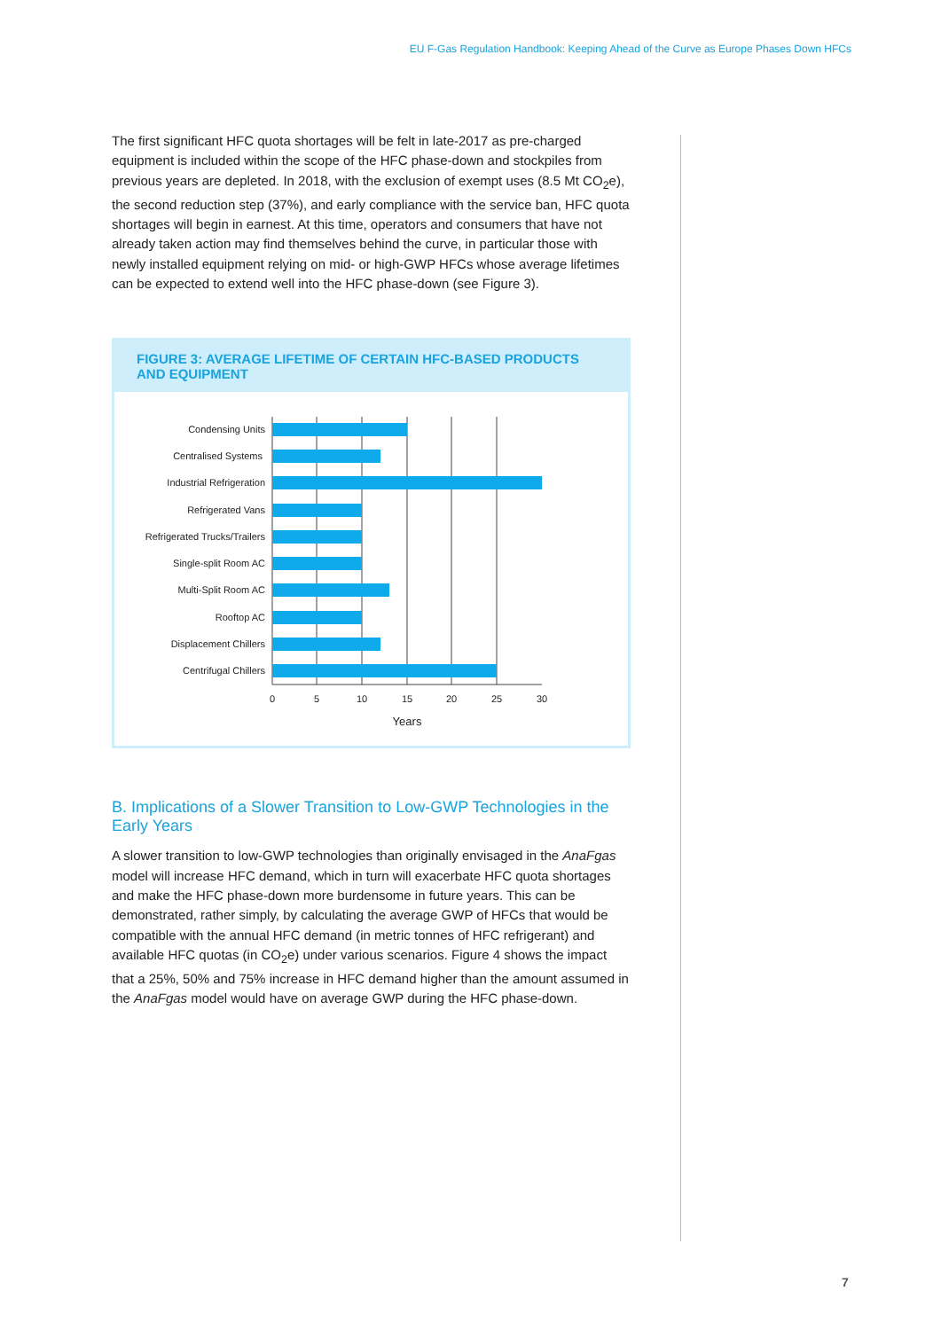EU F-Gas Regulation Handbook: Keeping Ahead of the Curve as Europe Phases Down HFCs
The first significant HFC quota shortages will be felt in late-2017 as pre-charged equipment is included within the scope of the HFC phase-down and stockpiles from previous years are depleted. In 2018, with the exclusion of exempt uses (8.5 Mt CO<sub>2</sub>e), the second reduction step (37%), and early compliance with the service ban, HFC quota shortages will begin in earnest. At this time, operators and consumers that have not already taken action may find themselves behind the curve, in particular those with newly installed equipment relying on mid- or high-GWP HFCs whose average lifetimes can be expected to extend well into the HFC phase-down (see Figure 3).
FIGURE 3: AVERAGE LIFETIME OF CERTAIN HFC-BASED PRODUCTS AND EQUIPMENT
Condensing Units
Centralised Systems
Industrial Refrigeration
Refrigerated Vans
Refrigerated Trucks/Trailers
Single-split Room AC
Multi-Split Room AC
Rooftop AC
Displacement Chillers
Centrifugal Chillers
0
5
10
15
20
25
30
Years
B. Implications of a Slower Transition to Low-GWP Technologies in the Early Years
A slower transition to low-GWP technologies than originally envisaged in the AnaFgas model will increase HFC demand, which in turn will exacerbate HFC quota shortages and make the HFC phase-down more burdensome in future years. This can be demonstrated, rather simply, by calculating the average GWP of HFCs that would be compatible with the annual HFC demand (in metric tonnes of HFC refrigerant) and available HFC quotas (in CO<sub>2</sub>e) under various scenarios. Figure 4 shows the impact that a 25%, 50% and 75% increase in HFC demand higher than the amount assumed in the AnaFgas model would have on average GWP during the HFC phase-down.
7